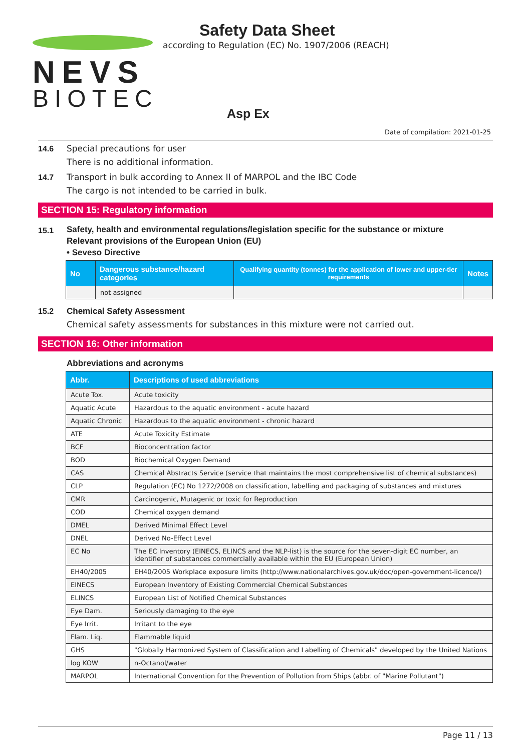NEVS
BIOTEC
Safety Data Sheet
according to Regulation (EC) No. 1907/2006 (REACH)
Asp Ex
Date of compilation: 2021-01-25
14.6
Special precautions for user
There is no additional information.
14.7
Transport in bulk according to Annex II of MARPOL and the IBC Code
The cargo is not intended to be carried in bulk.
SECTION 15: Regulatory information
15.1
Safety, health and environmental regulations/legislation specific for the substance or mixture
Relevant provisions of the European Union (EU)
• Seveso Directive
| No | Dangerous substance/hazard categories | Qualifying quantity (tonnes) for the application of lower and upper-tier requirements | Notes |
| --- | --- | --- | --- |
| | not assigned | | |
15.2
Chemical Safety Assessment
Chemical safety assessments for substances in this mixture were not carried out.
SECTION 16: Other information
Abbreviations and acronyms
| Abbr. | Descriptions of used abbreviations |
| --- | --- |
| Acute Tox. | Acute toxicity |
| Aquatic Acute | Hazardous to the aquatic environment - acute hazard |
| Aquatic Chronic | Hazardous to the aquatic environment - chronic hazard |
| ATE | Acute Toxicity Estimate |
| BCF | Bioconcentration factor |
| BOD | Biochemical Oxygen Demand |
| CAS | Chemical Abstracts Service (service that maintains the most comprehensive list of chemical substances) |
| CLP | Regulation (EC) No 1272/2008 on classification, labelling and packaging of substances and mixtures |
| CMR | Carcinogenic, Mutagenic or toxic for Reproduction |
| COD | Chemical oxygen demand |
| DMEL | Derived Minimal Effect Level |
| DNEL | Derived No-Effect Level |
| EC No | The EC Inventory (EINECS, ELINCS and the NLP-list) is the source for the seven-digit EC number, an identifier of substances commercially available within the EU (European Union) |
| EH40/2005 | EH40/2005 Workplace exposure limits (http://www.nationalarchives.gov.uk/doc/open-government-licence/) |
| EINECS | European Inventory of Existing Commercial Chemical Substances |
| ELINCS | European List of Notified Chemical Substances |
| Eye Dam. | Seriously damaging to the eye |
| Eye Irrit. | Irritant to the eye |
| Flam. Liq. | Flammable liquid |
| GHS | "Globally Harmonized System of Classification and Labelling of Chemicals" developed by the United Nations |
| log KOW | n-Octanol/water |
| MARPOL | International Convention for the Prevention of Pollution from Ships (abbr. of "Marine Pollutant") |
Page 11 / 13